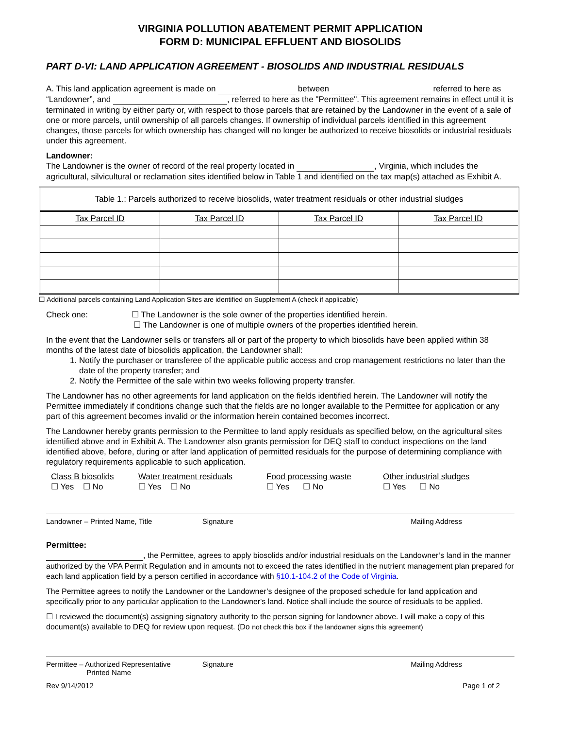VIRGINIA POLLUTION ABATEMENT PERMIT APPLICATION
FORM D: MUNICIPAL EFFLUENT AND BIOSOLIDS
PART D-VI: LAND APPLICATION AGREEMENT - BIOSOLIDS AND INDUSTRIAL RESIDUALS
A. This land application agreement is made on between referred to here as “Landowner”, and , referred to here as the "Permittee". This agreement remains in effect until it is terminated in writing by either party or, with respect to those parcels that are retained by the Landowner in the event of a sale of one or more parcels, until ownership of all parcels changes. If ownership of individual parcels identified in this agreement changes, those parcels for which ownership has changed will no longer be authorized to receive biosolids or industrial residuals under this agreement.
Landowner:
The Landowner is the owner of record of the real property located in , Virginia, which includes the agricultural, silvicultural or reclamation sites identified below in Table 1 and identified on the tax map(s) attached as Exhibit A.
| Table 1.: Parcels authorized to receive biosolids, water treatment residuals or other industrial sludges | | | |
| Tax Parcel ID | Tax Parcel ID | Tax Parcel ID | Tax Parcel ID |
☐ Additional parcels containing Land Application Sites are identified on Supplement A (check if applicable)
Check one: ☐ The Landowner is the sole owner of the properties identified herein.
☐ The Landowner is one of multiple owners of the properties identified herein.
In the event that the Landowner sells or transfers all or part of the property to which biosolids have been applied within 38 months of the latest date of biosolids application, the Landowner shall:
1. Notify the purchaser or transferee of the applicable public access and crop management restrictions no later than the date of the property transfer; and
2. Notify the Permittee of the sale within two weeks following property transfer.
The Landowner has no other agreements for land application on the fields identified herein. The Landowner will notify the Permittee immediately if conditions change such that the fields are no longer available to the Permittee for application or any part of this agreement becomes invalid or the information herein contained becomes incorrect.
The Landowner hereby grants permission to the Permittee to land apply residuals as specified below, on the agricultural sites identified above and in Exhibit A. The Landowner also grants permission for DEQ staff to conduct inspections on the land identified above, before, during or after land application of permitted residuals for the purpose of determining compliance with regulatory requirements applicable to such application.
Class B biosolids
☐ Yes ☐ No
Water treatment residuals
☐ Yes ☐ No
Food processing waste
☐ Yes ☐ No
Other industrial sludges
☐ Yes ☐ No
Landowner – Printed Name, Title
Signature Mailing Address
Permittee:
, the Permittee, agrees to apply biosolids and/or industrial residuals on the Landowner’s land in the manner authorized by the VPA Permit Regulation and in amounts not to exceed the rates identified in the nutrient management plan prepared for each land application field by a person certified in accordance with §10.1-104.2 of the Code of Virginia.
The Permittee agrees to notify the Landowner or the Landowner’s designee of the proposed schedule for land application and specifically prior to any particular application to the Landowner's land. Notice shall include the source of residuals to be applied.
☐ I reviewed the document(s) assigning signatory authority to the person signing for landowner above. I will make a copy of this document(s) available to DEQ for review upon request. (Do not check this box if the landowner signs this agreement)
Permittee – Authorized Representative
Printed Name
Signature Mailing Address
Rev 9/14/2012 Page 1 of 2